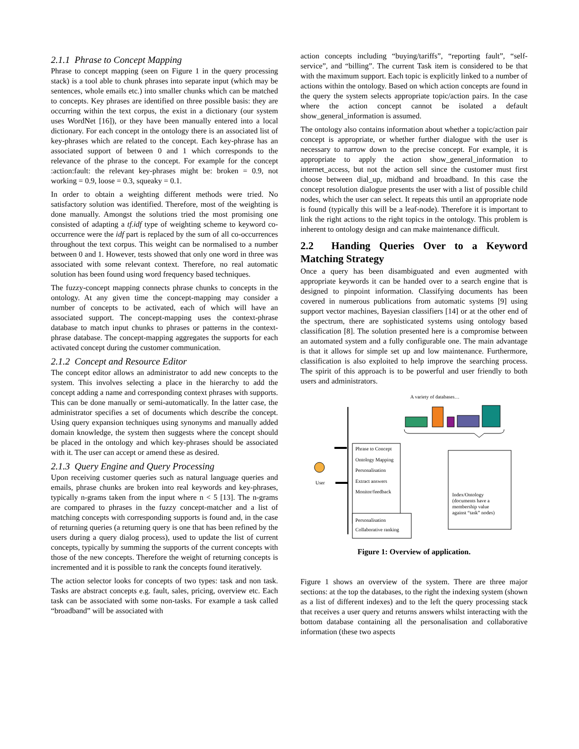2.1.1 Phrase to Concept Mapping
Phrase to concept mapping (seen on Figure 1 in the query processing stack) is a tool able to chunk phrases into separate input (which may be sentences, whole emails etc.) into smaller chunks which can be matched to concepts. Key phrases are identified on three possible basis: they are occurring within the text corpus, the exist in a dictionary (our system uses WordNet [16]), or they have been manually entered into a local dictionary. For each concept in the ontology there is an associated list of key-phrases which are related to the concept. Each key-phrase has an associated support of between 0 and 1 which corresponds to the relevance of the phrase to the concept. For example for the concept :action:fault: the relevant key-phrases might be: broken = 0.9, not working = 0.9, loose = 0.3, squeaky = 0.1.
In order to obtain a weighting different methods were tried. No satisfactory solution was identified. Therefore, most of the weighting is done manually. Amongst the solutions tried the most promising one consisted of adapting a tf.idf type of weighting scheme to keyword co-occurrence were the idf part is replaced by the sum of all co-occurrences throughout the text corpus. This weight can be normalised to a number between 0 and 1. However, tests showed that only one word in three was associated with some relevant context. Therefore, no real automatic solution has been found using word frequency based techniques.
The fuzzy-concept mapping connects phrase chunks to concepts in the ontology. At any given time the concept-mapping may consider a number of concepts to be activated, each of which will have an associated support. The concept-mapping uses the context-phrase database to match input chunks to phrases or patterns in the context-phrase database. The concept-mapping aggregates the supports for each activated concept during the customer communication.
2.1.2 Concept and Resource Editor
The concept editor allows an administrator to add new concepts to the system. This involves selecting a place in the hierarchy to add the concept adding a name and corresponding context phrases with supports. This can be done manually or semi-automatically. In the latter case, the administrator specifies a set of documents which describe the concept. Using query expansion techniques using synonyms and manually added domain knowledge, the system then suggests where the concept should be placed in the ontology and which key-phrases should be associated with it. The user can accept or amend these as desired.
2.1.3 Query Engine and Query Processing
Upon receiving customer queries such as natural language queries and emails, phrase chunks are broken into real keywords and key-phrases, typically n-grams taken from the input where n < 5 [13]. The n-grams are compared to phrases in the fuzzy concept-matcher and a list of matching concepts with corresponding supports is found and, in the case of returning queries (a returning query is one that has been refined by the users during a query dialog process), used to update the list of current concepts, typically by summing the supports of the current concepts with those of the new concepts. Therefore the weight of returning concepts is incremented and it is possible to rank the concepts found iteratively.
The action selector looks for concepts of two types: task and non task. Tasks are abstract concepts e.g. fault, sales, pricing, overview etc. Each task can be associated with some non-tasks. For example a task called “broadband” will be associated with
action concepts including “buying/tariffs”, “reporting fault”, “self-service”, and “billing”. The current Task item is considered to be that with the maximum support. Each topic is explicitly linked to a number of actions within the ontology. Based on which action concepts are found in the query the system selects appropriate topic/action pairs. In the case where the action concept cannot be isolated a default show_general_information is assumed.
The ontology also contains information about whether a topic/action pair concept is appropriate, or whether further dialogue with the user is necessary to narrow down to the precise concept. For example, it is appropriate to apply the action show_general_information to internet_access, but not the action sell since the customer must first choose between dial_up, midband and broadband. In this case the concept resolution dialogue presents the user with a list of possible child nodes, which the user can select. It repeats this until an appropriate node is found (typically this will be a leaf-node). Therefore it is important to link the right actions to the right topics in the ontology. This problem is inherent to ontology design and can make maintenance difficult.
2.2 Handing Queries Over to a Keyword Matching Strategy
Once a query has been disambiguated and even augmented with appropriate keywords it can be handed over to a search engine that is designed to pinpoint information. Classifying documents has been covered in numerous publications from automatic systems [9] using support vector machines, Bayesian classifiers [14] or at the other end of the spectrum, there are sophisticated systems using ontology based classification [8]. The solution presented here is a compromise between an automated system and a fully configurable one. The main advantage is that it allows for simple set up and low maintenance. Furthermore, classification is also exploited to help improve the searching process. The spirit of this approach is to be powerful and user friendly to both users and administrators.
A variety of databases…
Phrase to Concept
Ontology Mapping
Personalisation
Extract answers
Monitor/feedback
User
Personalisation
Collaborative ranking
Index/Ontology
(documents have a
membership value
against “task” nodes)
Figure 1: Overview of application.
Figure 1 shows an overview of the system. There are three major sections: at the top the databases, to the right the indexing system (shown as a list of different indexes) and to the left the query processing stack that receives a user query and returns answers whilst interacting with the bottom database containing all the personalisation and collaborative information (these two aspects